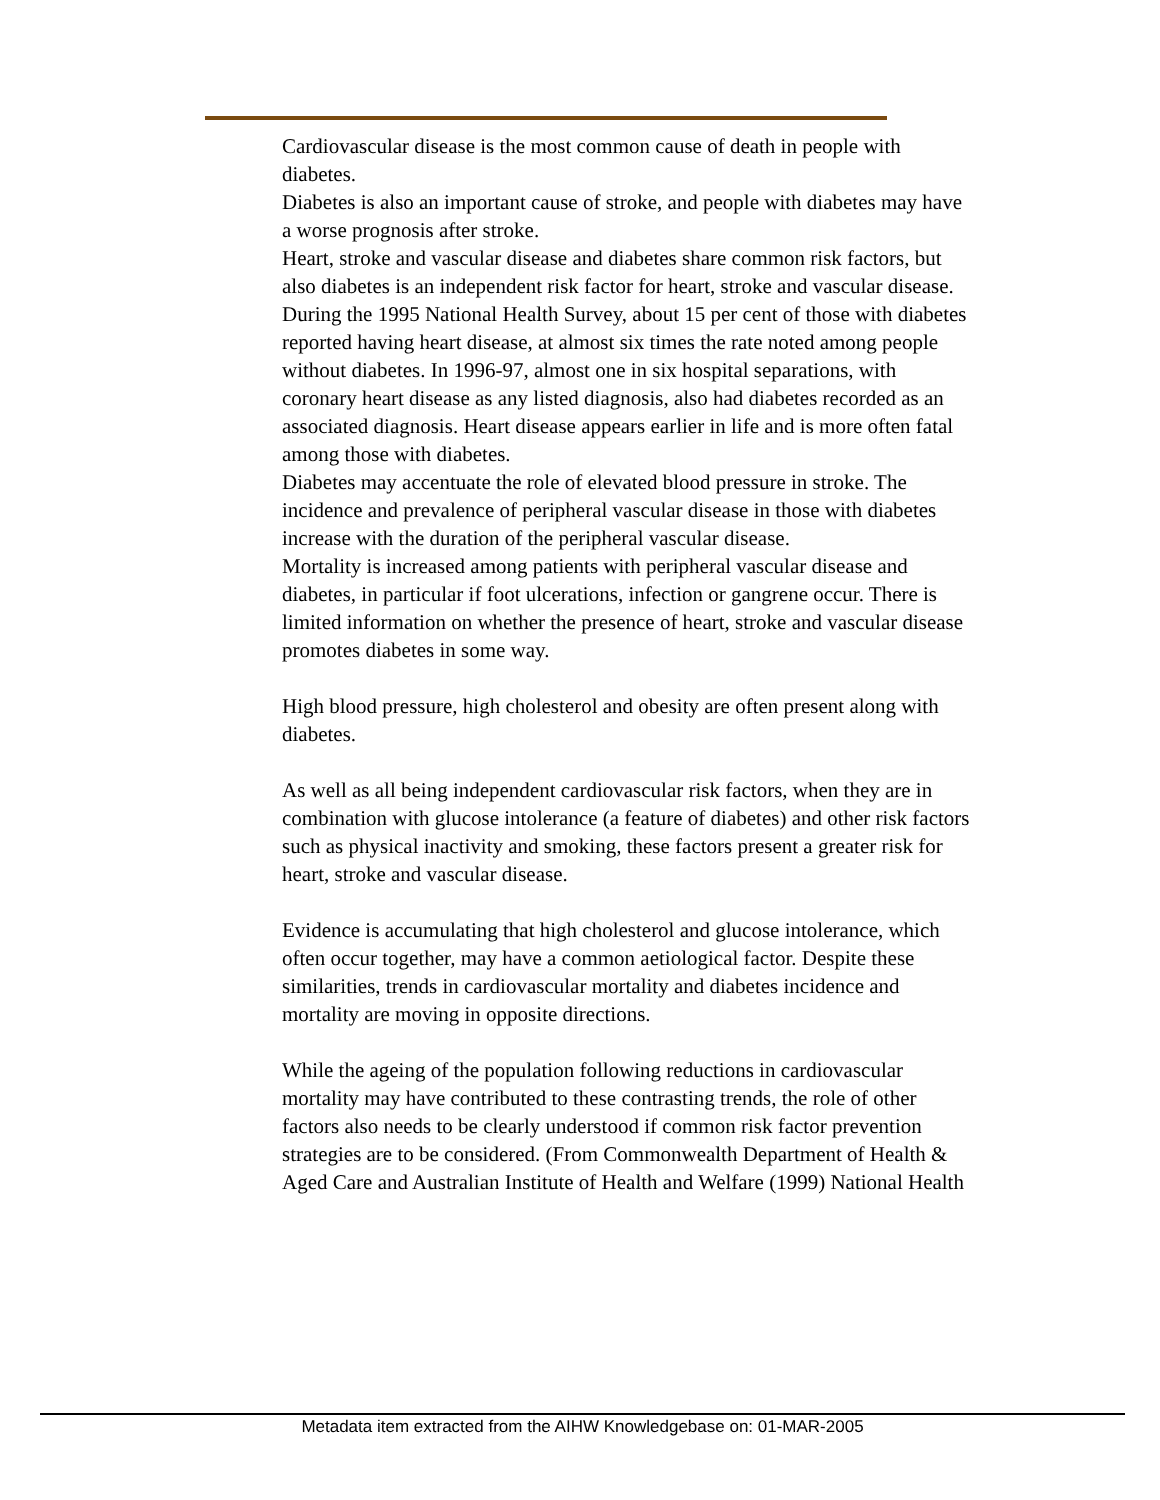Cardiovascular disease is the most common cause of death in people with diabetes.
Diabetes is also an important cause of stroke, and people with diabetes may have a worse prognosis after stroke.
Heart, stroke and vascular disease and diabetes share common risk factors, but also diabetes is an independent risk factor for heart, stroke and vascular disease.
During the 1995 National Health Survey, about 15 per cent of those with diabetes reported having heart disease, at almost six times the rate noted among people without diabetes. In 1996-97, almost one in six hospital separations, with coronary heart disease as any listed diagnosis, also had diabetes recorded as an associated diagnosis. Heart disease appears earlier in life and is more often fatal among those with diabetes.
Diabetes may accentuate the role of elevated blood pressure in stroke. The incidence and prevalence of peripheral vascular disease in those with diabetes increase with the duration of the peripheral vascular disease.
Mortality is increased among patients with peripheral vascular disease and diabetes, in particular if foot ulcerations, infection or gangrene occur. There is limited information on whether the presence of heart, stroke and vascular disease promotes diabetes in some way.
High blood pressure, high cholesterol and obesity are often present along with diabetes.
As well as all being independent cardiovascular risk factors, when they are in combination with glucose intolerance (a feature of diabetes) and other risk factors such as physical inactivity and smoking, these factors present a greater risk for heart, stroke and vascular disease.
Evidence is accumulating that high cholesterol and glucose intolerance, which often occur together, may have a common aetiological factor. Despite these similarities, trends in cardiovascular mortality and diabetes incidence and mortality are moving in opposite directions.
While the ageing of the population following reductions in cardiovascular mortality may have contributed to these contrasting trends, the role of other factors also needs to be clearly understood if common risk factor prevention strategies are to be considered. (From Commonwealth Department of Health & Aged Care and Australian Institute of Health and Welfare (1999) National Health
Metadata item extracted from the AIHW Knowledgebase on: 01-MAR-2005